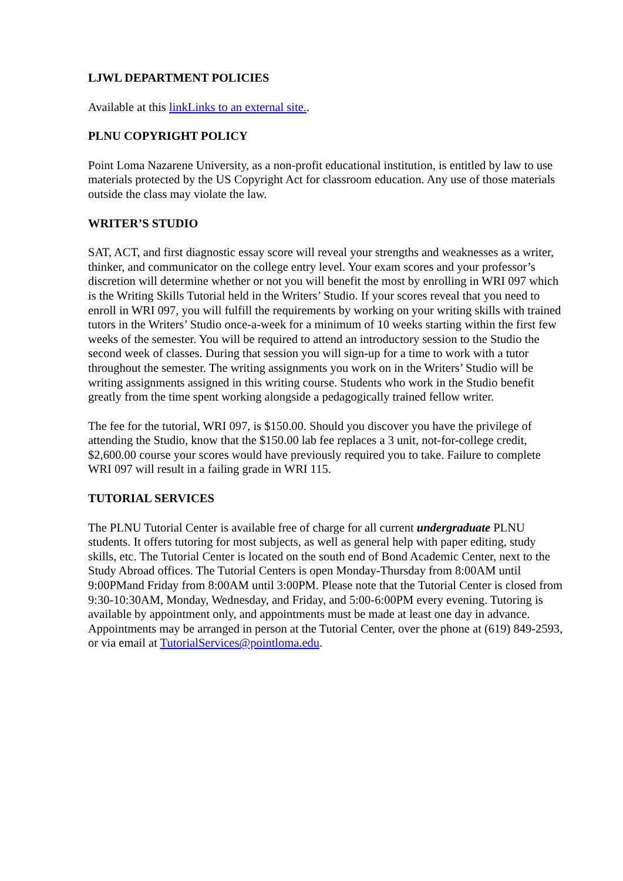LJWL DEPARTMENT POLICIES
Available at this linkLinks to an external site..
PLNU COPYRIGHT POLICY
Point Loma Nazarene University, as a non-profit educational institution, is entitled by law to use materials protected by the US Copyright Act for classroom education. Any use of those materials outside the class may violate the law.
WRITER’S STUDIO
SAT, ACT, and first diagnostic essay score will reveal your strengths and weaknesses as a writer, thinker, and communicator on the college entry level. Your exam scores and your professor’s discretion will determine whether or not you will benefit the most by enrolling in WRI 097 which is the Writing Skills Tutorial held in the Writers’ Studio. If your scores reveal that you need to enroll in WRI 097, you will fulfill the requirements by working on your writing skills with trained tutors in the Writers’ Studio once-a-week for a minimum of 10 weeks starting within the first few weeks of the semester. You will be required to attend an introductory session to the Studio the second week of classes. During that session you will sign-up for a time to work with a tutor throughout the semester. The writing assignments you work on in the Writers’ Studio will be writing assignments assigned in this writing course. Students who work in the Studio benefit greatly from the time spent working alongside a pedagogically trained fellow writer.
The fee for the tutorial, WRI 097, is $150.00. Should you discover you have the privilege of attending the Studio, know that the $150.00 lab fee replaces a 3 unit, not-for-college credit, $2,600.00 course your scores would have previously required you to take. Failure to complete WRI 097 will result in a failing grade in WRI 115.
TUTORIAL SERVICES
The PLNU Tutorial Center is available free of charge for all current undergraduate PLNU students. It offers tutoring for most subjects, as well as general help with paper editing, study skills, etc. The Tutorial Center is located on the south end of Bond Academic Center, next to the Study Abroad offices. The Tutorial Centers is open Monday-Thursday from 8:00AM until 9:00PMand Friday from 8:00AM until 3:00PM. Please note that the Tutorial Center is closed from 9:30-10:30AM, Monday, Wednesday, and Friday, and 5:00-6:00PM every evening. Tutoring is available by appointment only, and appointments must be made at least one day in advance. Appointments may be arranged in person at the Tutorial Center, over the phone at (619) 849-2593, or via email at TutorialServices@pointloma.edu.